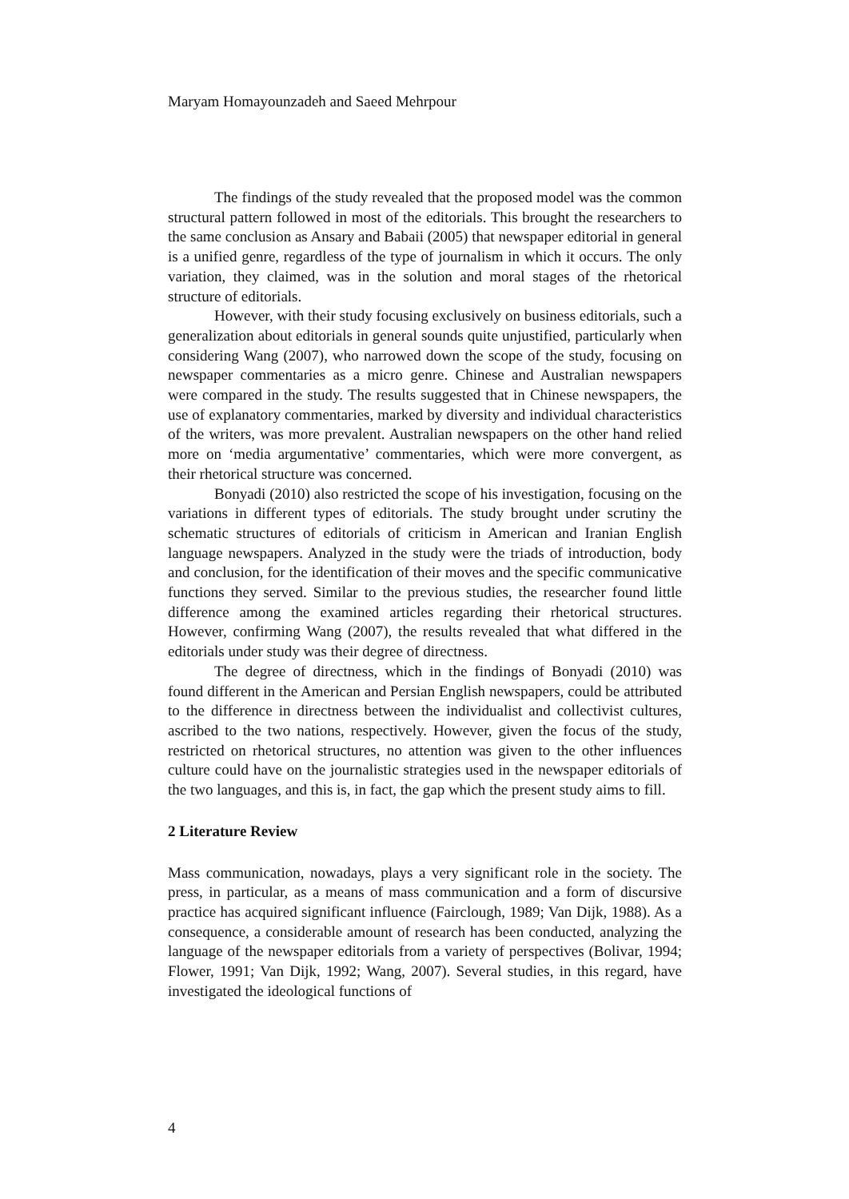Maryam Homayounzadeh and Saeed Mehrpour
The findings of the study revealed that the proposed model was the common structural pattern followed in most of the editorials. This brought the researchers to the same conclusion as Ansary and Babaii (2005) that newspaper editorial in general is a unified genre, regardless of the type of journalism in which it occurs. The only variation, they claimed, was in the solution and moral stages of the rhetorical structure of editorials.
However, with their study focusing exclusively on business editorials, such a generalization about editorials in general sounds quite unjustified, particularly when considering Wang (2007), who narrowed down the scope of the study, focusing on newspaper commentaries as a micro genre. Chinese and Australian newspapers were compared in the study. The results suggested that in Chinese newspapers, the use of explanatory commentaries, marked by diversity and individual characteristics of the writers, was more prevalent. Australian newspapers on the other hand relied more on ‘media argumentative’ commentaries, which were more convergent, as their rhetorical structure was concerned.
Bonyadi (2010) also restricted the scope of his investigation, focusing on the variations in different types of editorials. The study brought under scrutiny the schematic structures of editorials of criticism in American and Iranian English language newspapers. Analyzed in the study were the triads of introduction, body and conclusion, for the identification of their moves and the specific communicative functions they served. Similar to the previous studies, the researcher found little difference among the examined articles regarding their rhetorical structures. However, confirming Wang (2007), the results revealed that what differed in the editorials under study was their degree of directness.
The degree of directness, which in the findings of Bonyadi (2010) was found different in the American and Persian English newspapers, could be attributed to the difference in directness between the individualist and collectivist cultures, ascribed to the two nations, respectively. However, given the focus of the study, restricted on rhetorical structures, no attention was given to the other influences culture could have on the journalistic strategies used in the newspaper editorials of the two languages, and this is, in fact, the gap which the present study aims to fill.
2 Literature Review
Mass communication, nowadays, plays a very significant role in the society. The press, in particular, as a means of mass communication and a form of discursive practice has acquired significant influence (Fairclough, 1989; Van Dijk, 1988). As a consequence, a considerable amount of research has been conducted, analyzing the language of the newspaper editorials from a variety of perspectives (Bolivar, 1994; Flower, 1991; Van Dijk, 1992; Wang, 2007). Several studies, in this regard, have investigated the ideological functions of
4